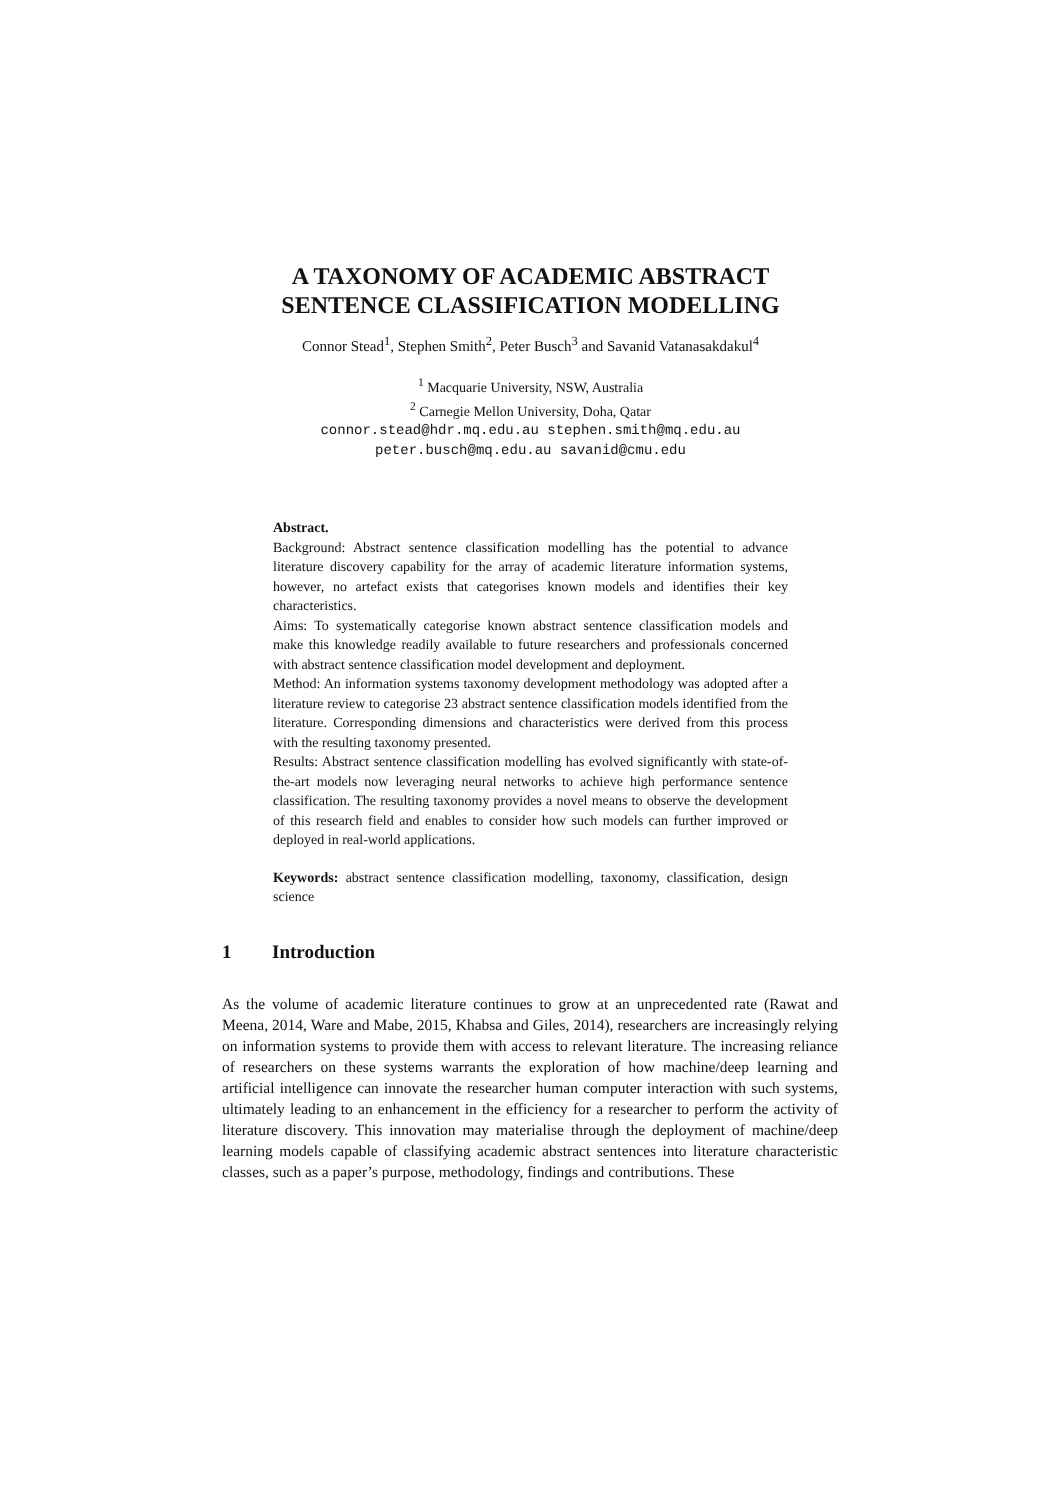A TAXONOMY OF ACADEMIC ABSTRACT
SENTENCE CLASSIFICATION MODELLING
Connor Stead<sup>1</sup>, Stephen Smith<sup>2</sup>, Peter Busch<sup>3</sup> and Savanid Vatanasakdakul<sup>4</sup>
<sup>1</sup> Macquarie University, NSW, Australia
<sup>2</sup> Carnegie Mellon University, Doha, Qatar
connor.stead@hdr.mq.edu.au stephen.smith@mq.edu.au
peter.busch@mq.edu.au savanid@cmu.edu
Abstract.
Background: Abstract sentence classification modelling has the potential to advance literature discovery capability for the array of academic literature information systems, however, no artefact exists that categorises known models and identifies their key characteristics.
Aims: To systematically categorise known abstract sentence classification models and make this knowledge readily available to future researchers and professionals concerned with abstract sentence classification model development and deployment.
Method: An information systems taxonomy development methodology was adopted after a literature review to categorise 23 abstract sentence classification models identified from the literature. Corresponding dimensions and characteristics were derived from this process with the resulting taxonomy presented.
Results: Abstract sentence classification modelling has evolved significantly with state-of-the-art models now leveraging neural networks to achieve high performance sentence classification. The resulting taxonomy provides a novel means to observe the development of this research field and enables to consider how such models can further improved or deployed in real-world applications.
Keywords: abstract sentence classification modelling, taxonomy, classification, design science
1 Introduction
As the volume of academic literature continues to grow at an unprecedented rate (Rawat and Meena, 2014, Ware and Mabe, 2015, Khabsa and Giles, 2014), researchers are increasingly relying on information systems to provide them with access to relevant literature. The increasing reliance of researchers on these systems warrants the exploration of how machine/deep learning and artificial intelligence can innovate the researcher human computer interaction with such systems, ultimately leading to an enhancement in the efficiency for a researcher to perform the activity of literature discovery. This innovation may materialise through the deployment of machine/deep learning models capable of classifying academic abstract sentences into literature characteristic classes, such as a paper’s purpose, methodology, findings and contributions. These